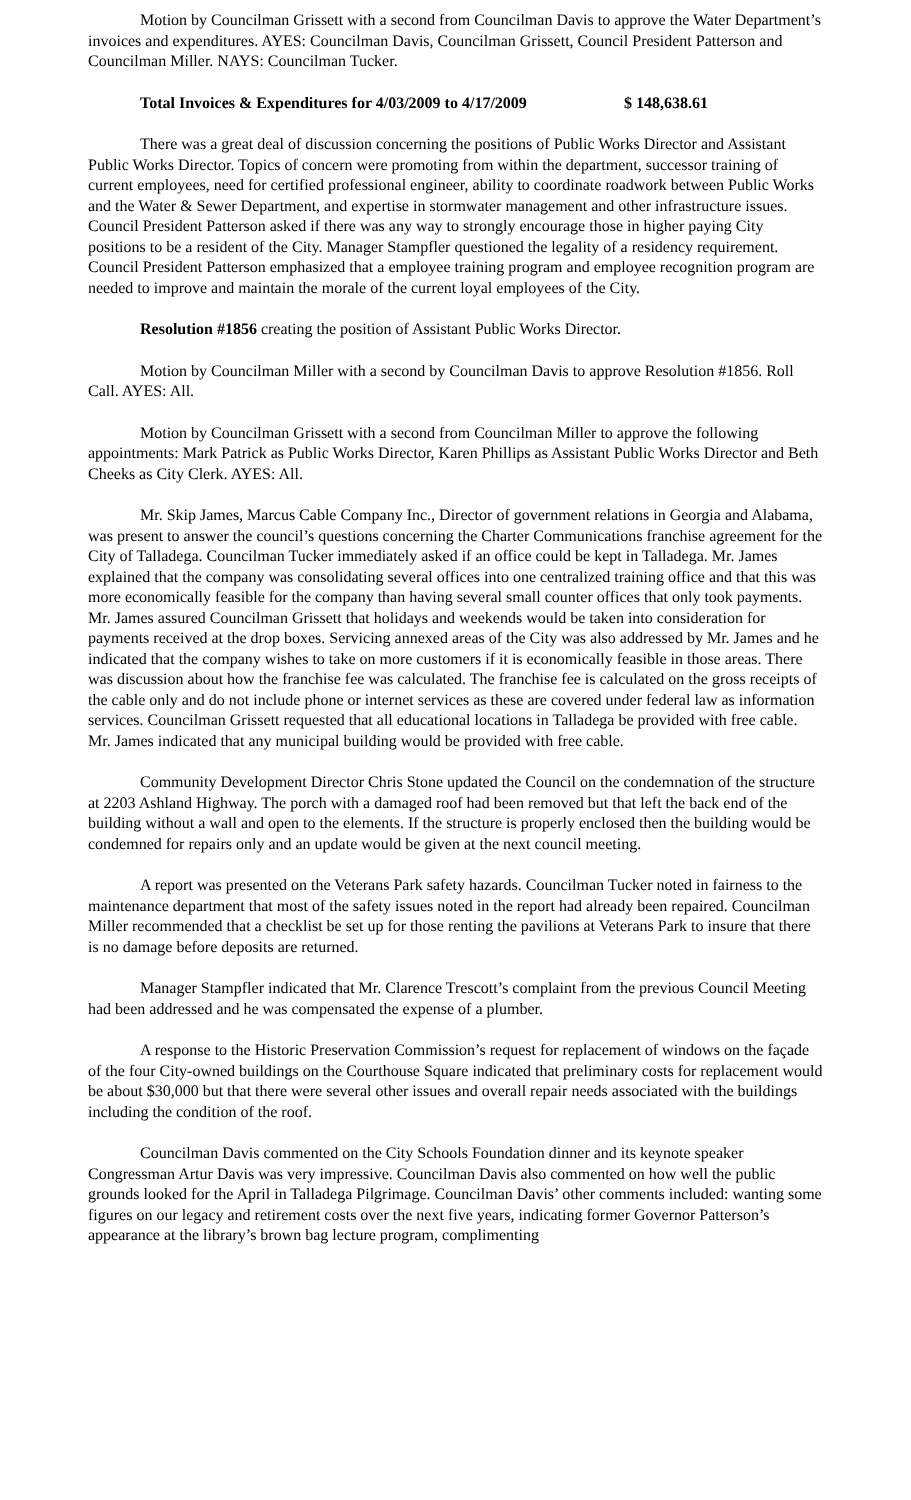Motion by Councilman Grissett with a second from Councilman Davis to approve the Water Department’s invoices and expenditures. AYES: Councilman Davis, Councilman Grissett, Council President Patterson and Councilman Miller. NAYS: Councilman Tucker.
Total Invoices & Expenditures for 4/03/2009 to 4/17/2009 $ 148,638.61
There was a great deal of discussion concerning the positions of Public Works Director and Assistant Public Works Director. Topics of concern were promoting from within the department, successor training of current employees, need for certified professional engineer, ability to coordinate roadwork between Public Works and the Water & Sewer Department, and expertise in stormwater management and other infrastructure issues. Council President Patterson asked if there was any way to strongly encourage those in higher paying City positions to be a resident of the City. Manager Stampfler questioned the legality of a residency requirement. Council President Patterson emphasized that a employee training program and employee recognition program are needed to improve and maintain the morale of the current loyal employees of the City.
Resolution #1856 creating the position of Assistant Public Works Director.
Motion by Councilman Miller with a second by Councilman Davis to approve Resolution #1856. Roll Call. AYES: All.
Motion by Councilman Grissett with a second from Councilman Miller to approve the following appointments: Mark Patrick as Public Works Director, Karen Phillips as Assistant Public Works Director and Beth Cheeks as City Clerk. AYES: All.
Mr. Skip James, Marcus Cable Company Inc., Director of government relations in Georgia and Alabama, was present to answer the council’s questions concerning the Charter Communications franchise agreement for the City of Talladega. Councilman Tucker immediately asked if an office could be kept in Talladega. Mr. James explained that the company was consolidating several offices into one centralized training office and that this was more economically feasible for the company than having several small counter offices that only took payments. Mr. James assured Councilman Grissett that holidays and weekends would be taken into consideration for payments received at the drop boxes. Servicing annexed areas of the City was also addressed by Mr. James and he indicated that the company wishes to take on more customers if it is economically feasible in those areas. There was discussion about how the franchise fee was calculated. The franchise fee is calculated on the gross receipts of the cable only and do not include phone or internet services as these are covered under federal law as information services. Councilman Grissett requested that all educational locations in Talladega be provided with free cable. Mr. James indicated that any municipal building would be provided with free cable.
Community Development Director Chris Stone updated the Council on the condemnation of the structure at 2203 Ashland Highway. The porch with a damaged roof had been removed but that left the back end of the building without a wall and open to the elements. If the structure is properly enclosed then the building would be condemned for repairs only and an update would be given at the next council meeting.
A report was presented on the Veterans Park safety hazards. Councilman Tucker noted in fairness to the maintenance department that most of the safety issues noted in the report had already been repaired. Councilman Miller recommended that a checklist be set up for those renting the pavilions at Veterans Park to insure that there is no damage before deposits are returned.
Manager Stampfler indicated that Mr. Clarence Trescott’s complaint from the previous Council Meeting had been addressed and he was compensated the expense of a plumber.
A response to the Historic Preservation Commission’s request for replacement of windows on the façade of the four City-owned buildings on the Courthouse Square indicated that preliminary costs for replacement would be about $30,000 but that there were several other issues and overall repair needs associated with the buildings including the condition of the roof.
Councilman Davis commented on the City Schools Foundation dinner and its keynote speaker Congressman Artur Davis was very impressive. Councilman Davis also commented on how well the public grounds looked for the April in Talladega Pilgrimage. Councilman Davis’ other comments included: wanting some figures on our legacy and retirement costs over the next five years, indicating former Governor Patterson’s appearance at the library’s brown bag lecture program, complimenting